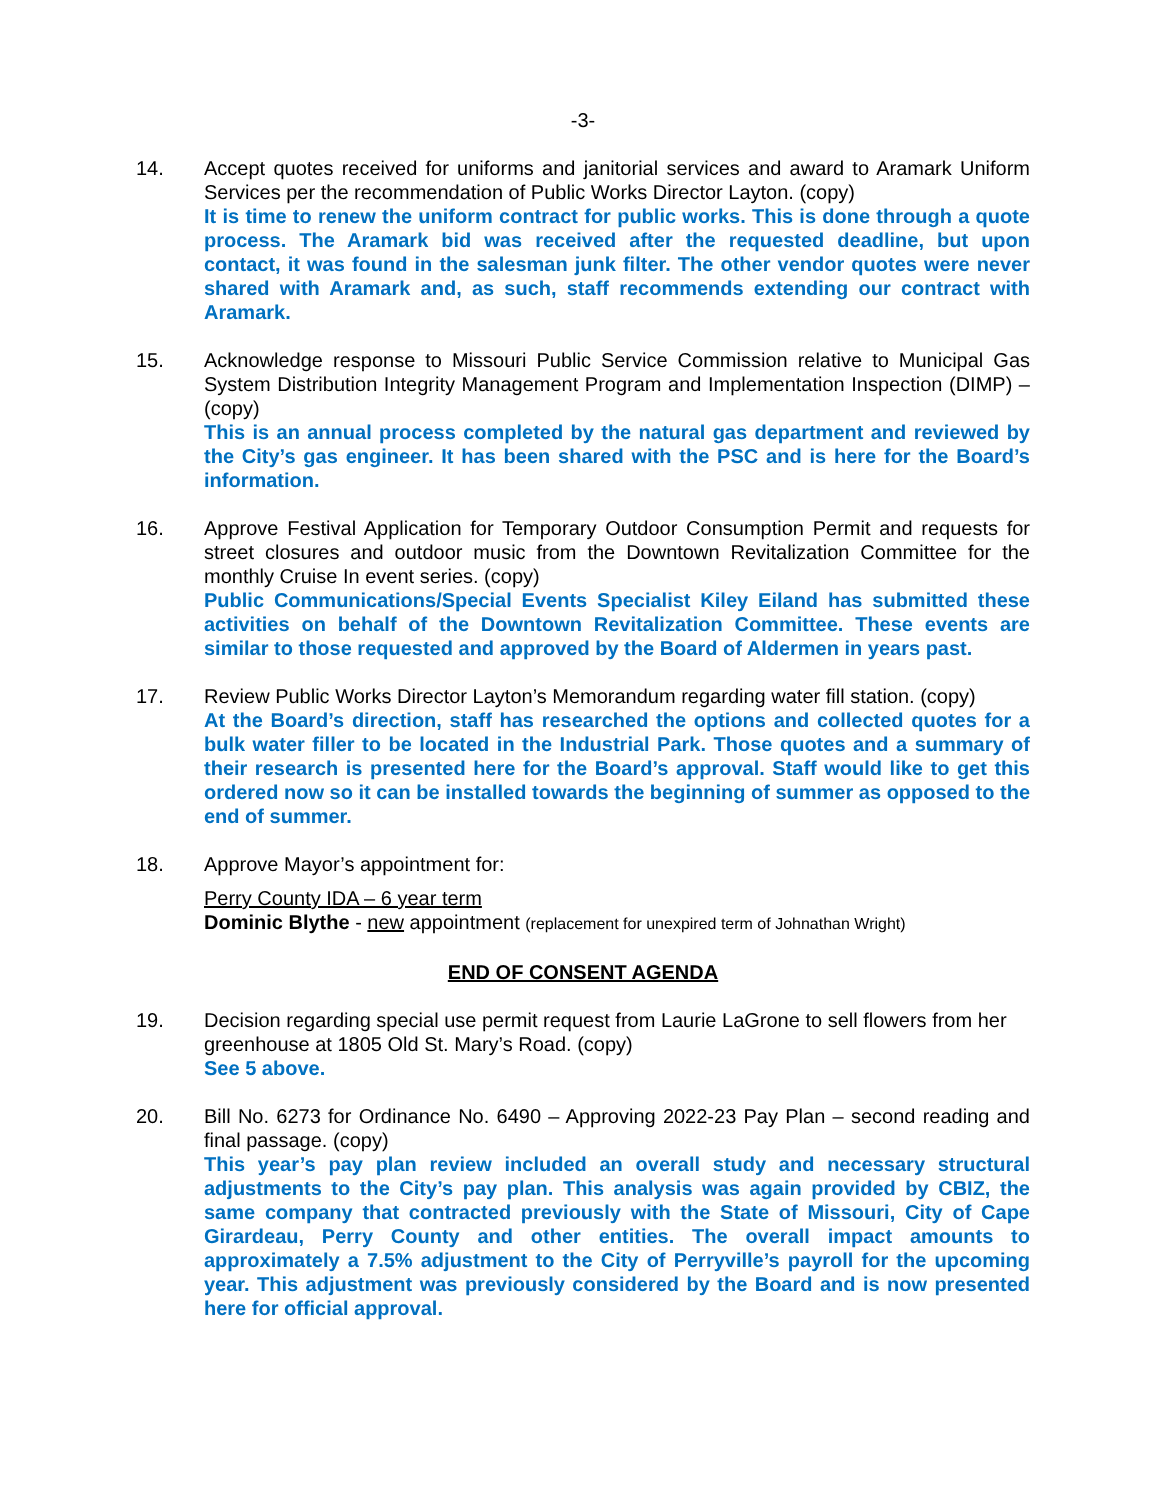-3-
14. Accept quotes received for uniforms and janitorial services and award to Aramark Uniform Services per the recommendation of Public Works Director Layton. (copy)
It is time to renew the uniform contract for public works. This is done through a quote process. The Aramark bid was received after the requested deadline, but upon contact, it was found in the salesman junk filter. The other vendor quotes were never shared with Aramark and, as such, staff recommends extending our contract with Aramark.
15. Acknowledge response to Missouri Public Service Commission relative to Municipal Gas System Distribution Integrity Management Program and Implementation Inspection (DIMP) – (copy)
This is an annual process completed by the natural gas department and reviewed by the City’s gas engineer. It has been shared with the PSC and is here for the Board’s information.
16. Approve Festival Application for Temporary Outdoor Consumption Permit and requests for street closures and outdoor music from the Downtown Revitalization Committee for the monthly Cruise In event series. (copy)
Public Communications/Special Events Specialist Kiley Eiland has submitted these activities on behalf of the Downtown Revitalization Committee. These events are similar to those requested and approved by the Board of Aldermen in years past.
17. Review Public Works Director Layton’s Memorandum regarding water fill station. (copy)
At the Board’s direction, staff has researched the options and collected quotes for a bulk water filler to be located in the Industrial Park. Those quotes and a summary of their research is presented here for the Board’s approval. Staff would like to get this ordered now so it can be installed towards the beginning of summer as opposed to the end of summer.
18. Approve Mayor’s appointment for:
Perry County IDA – 6 year term
Dominic Blythe - new appointment (replacement for unexpired term of Johnathan Wright)
END OF CONSENT AGENDA
19. Decision regarding special use permit request from Laurie LaGrone to sell flowers from her greenhouse at 1805 Old St. Mary’s Road. (copy)
See 5 above.
20. Bill No. 6273 for Ordinance No. 6490 – Approving 2022-23 Pay Plan – second reading and final passage. (copy)
This year’s pay plan review included an overall study and necessary structural adjustments to the City’s pay plan. This analysis was again provided by CBIZ, the same company that contracted previously with the State of Missouri, City of Cape Girardeau, Perry County and other entities. The overall impact amounts to approximately a 7.5% adjustment to the City of Perryville’s payroll for the upcoming year. This adjustment was previously considered by the Board and is now presented here for official approval.